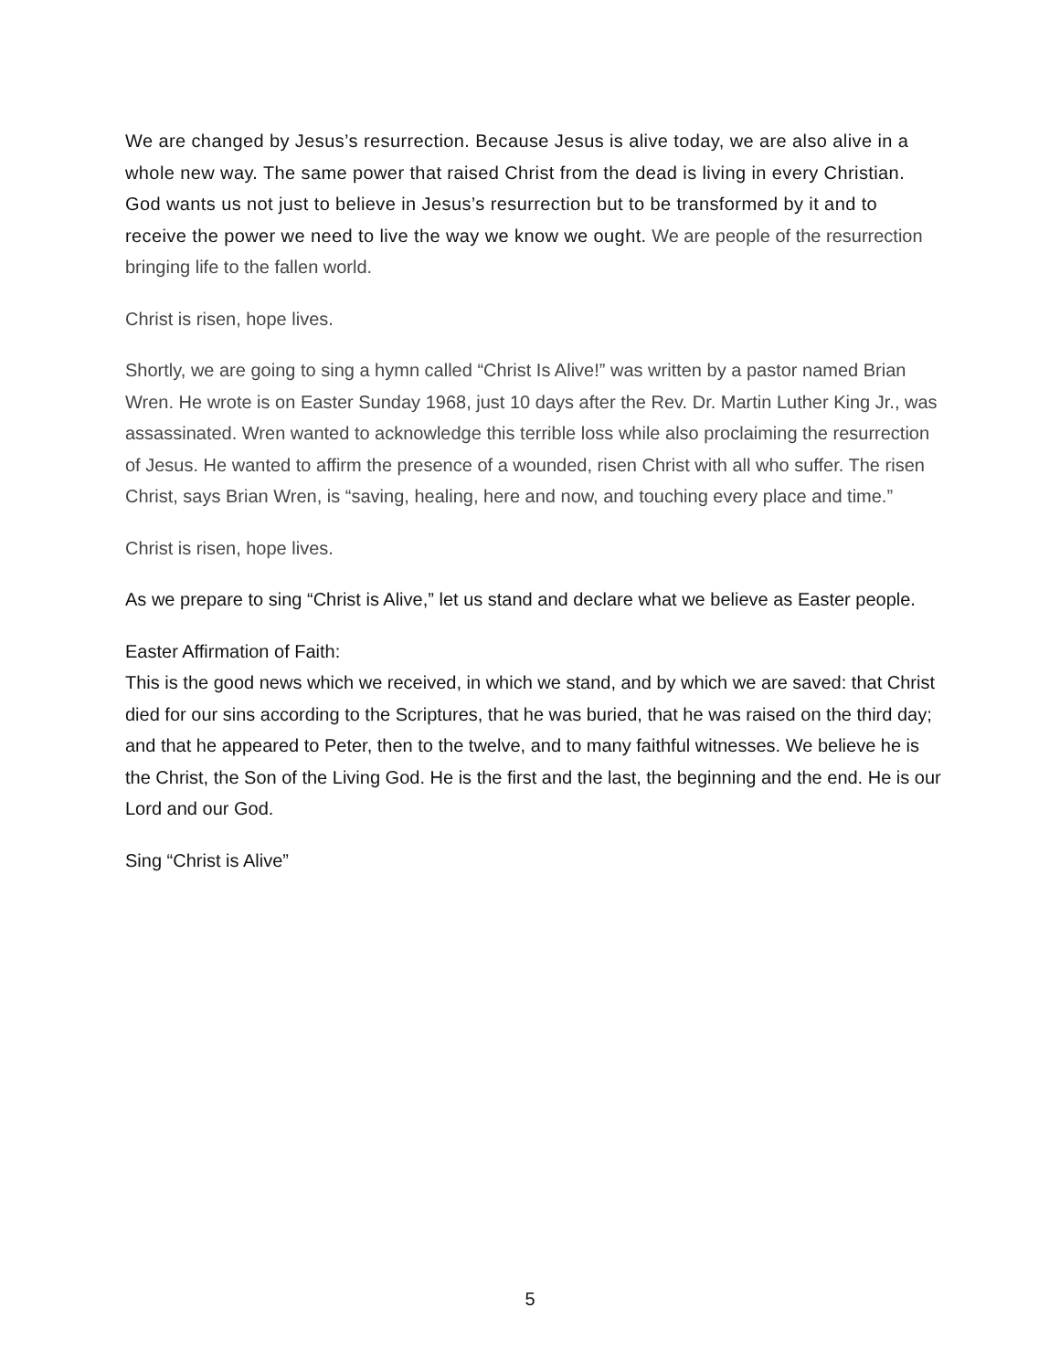We are changed by Jesus’s resurrection. Because Jesus is alive today, we are also alive in a whole new way. The same power that raised Christ from the dead is living in every Christian. God wants us not just to believe in Jesus’s resurrection but to be transformed by it and to receive the power we need to live the way we know we ought. We are people of the resurrection bringing life to the fallen world.
Christ is risen, hope lives.
Shortly, we are going to sing a hymn called “Christ Is Alive!” was written by a pastor named Brian Wren. He wrote is on Easter Sunday 1968, just 10 days after the Rev. Dr. Martin Luther King Jr., was assassinated. Wren wanted to acknowledge this terrible loss while also proclaiming the resurrection of Jesus. He wanted to affirm the presence of a wounded, risen Christ with all who suffer. The risen Christ, says Brian Wren, is “saving, healing, here and now, and touching every place and time.”
Christ is risen, hope lives.
As we prepare to sing “Christ is Alive,” let us stand and declare what we believe as Easter people.
Easter Affirmation of Faith:
This is the good news which we received, in which we stand, and by which we are saved: that Christ died for our sins according to the Scriptures, that he was buried, that he was raised on the third day; and that he appeared to Peter, then to the twelve, and to many faithful witnesses. We believe he is the Christ, the Son of the Living God. He is the first and the last, the beginning and the end. He is our Lord and our God.
Sing “Christ is Alive”
5